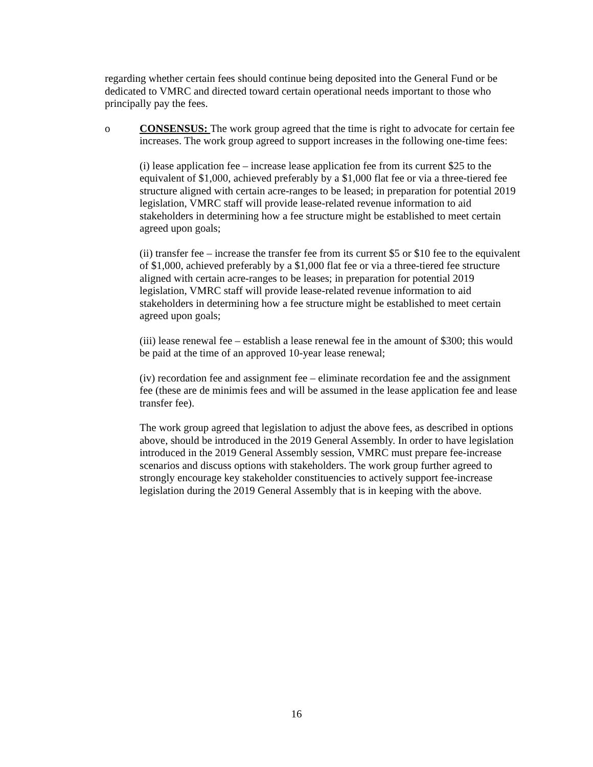regarding whether certain fees should continue being deposited into the General Fund or be dedicated to VMRC and directed toward certain operational needs important to those who principally pay the fees.
o CONSENSUS: The work group agreed that the time is right to advocate for certain fee increases. The work group agreed to support increases in the following one-time fees:
(i) lease application fee – increase lease application fee from its current $25 to the equivalent of $1,000, achieved preferably by a $1,000 flat fee or via a three-tiered fee structure aligned with certain acre-ranges to be leased; in preparation for potential 2019 legislation, VMRC staff will provide lease-related revenue information to aid stakeholders in determining how a fee structure might be established to meet certain agreed upon goals;
(ii) transfer fee – increase the transfer fee from its current $5 or $10 fee to the equivalent of $1,000, achieved preferably by a $1,000 flat fee or via a three-tiered fee structure aligned with certain acre-ranges to be leases; in preparation for potential 2019 legislation, VMRC staff will provide lease-related revenue information to aid stakeholders in determining how a fee structure might be established to meet certain agreed upon goals;
(iii) lease renewal fee – establish a lease renewal fee in the amount of $300; this would be paid at the time of an approved 10-year lease renewal;
(iv) recordation fee and assignment fee – eliminate recordation fee and the assignment fee (these are de minimis fees and will be assumed in the lease application fee and lease transfer fee).
The work group agreed that legislation to adjust the above fees, as described in options above, should be introduced in the 2019 General Assembly. In order to have legislation introduced in the 2019 General Assembly session, VMRC must prepare fee-increase scenarios and discuss options with stakeholders. The work group further agreed to strongly encourage key stakeholder constituencies to actively support fee-increase legislation during the 2019 General Assembly that is in keeping with the above.
16